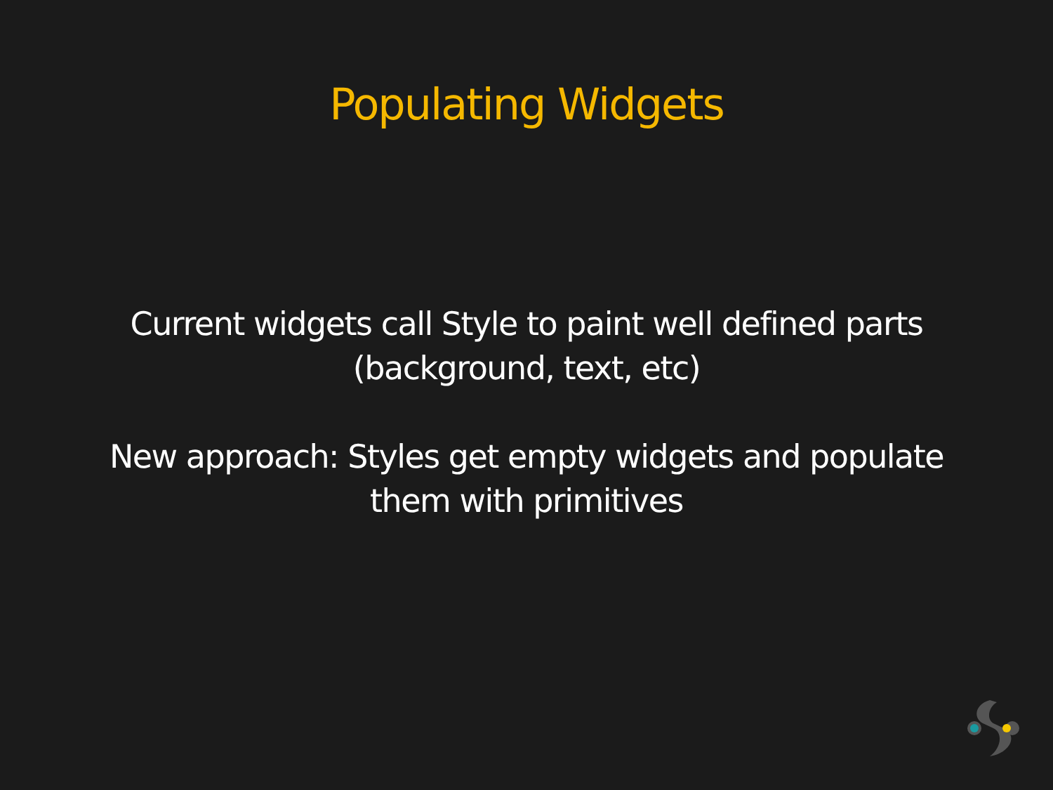Populating Widgets
Current widgets call Style to paint well defined parts
(background, text, etc)
New approach: Styles get empty widgets and populate
them with primitives